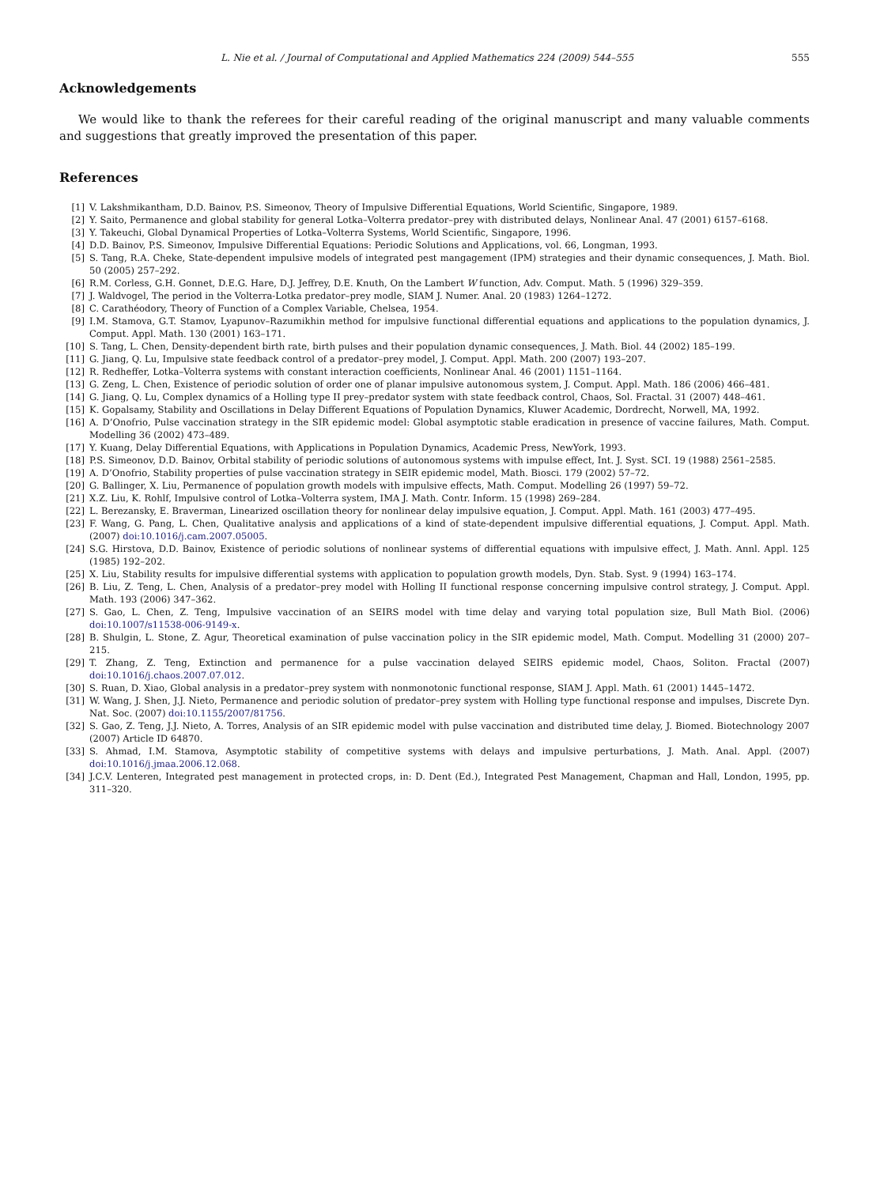L. Nie et al. / Journal of Computational and Applied Mathematics 224 (2009) 544–555 555
Acknowledgements
We would like to thank the referees for their careful reading of the original manuscript and many valuable comments and suggestions that greatly improved the presentation of this paper.
References
[1] V. Lakshmikantham, D.D. Bainov, P.S. Simeonov, Theory of Impulsive Differential Equations, World Scientific, Singapore, 1989.
[2] Y. Saito, Permanence and global stability for general Lotka–Volterra predator–prey with distributed delays, Nonlinear Anal. 47 (2001) 6157–6168.
[3] Y. Takeuchi, Global Dynamical Properties of Lotka–Volterra Systems, World Scientific, Singapore, 1996.
[4] D.D. Bainov, P.S. Simeonov, Impulsive Differential Equations: Periodic Solutions and Applications, vol. 66, Longman, 1993.
[5] S. Tang, R.A. Cheke, State-dependent impulsive models of integrated pest mangagement (IPM) strategies and their dynamic consequences, J. Math. Biol. 50 (2005) 257–292.
[6] R.M. Corless, G.H. Gonnet, D.E.G. Hare, D.J. Jeffrey, D.E. Knuth, On the Lambert W function, Adv. Comput. Math. 5 (1996) 329–359.
[7] J. Waldvogel, The period in the Volterra-Lotka predator–prey modle, SIAM J. Numer. Anal. 20 (1983) 1264–1272.
[8] C. Carathéodory, Theory of Function of a Complex Variable, Chelsea, 1954.
[9] I.M. Stamova, G.T. Stamov, Lyapunov–Razumikhin method for impulsive functional differential equations and applications to the population dynamics, J. Comput. Appl. Math. 130 (2001) 163–171.
[10] S. Tang, L. Chen, Density-dependent birth rate, birth pulses and their population dynamic consequences, J. Math. Biol. 44 (2002) 185–199.
[11] G. Jiang, Q. Lu, Impulsive state feedback control of a predator–prey model, J. Comput. Appl. Math. 200 (2007) 193–207.
[12] R. Redheffer, Lotka–Volterra systems with constant interaction coefficients, Nonlinear Anal. 46 (2001) 1151–1164.
[13] G. Zeng, L. Chen, Existence of periodic solution of order one of planar impulsive autonomous system, J. Comput. Appl. Math. 186 (2006) 466–481.
[14] G. Jiang, Q. Lu, Complex dynamics of a Holling type II prey–predator system with state feedback control, Chaos, Sol. Fractal. 31 (2007) 448–461.
[15] K. Gopalsamy, Stability and Oscillations in Delay Different Equations of Population Dynamics, Kluwer Academic, Dordrecht, Norwell, MA, 1992.
[16] A. D’Onofrio, Pulse vaccination strategy in the SIR epidemic model: Global asymptotic stable eradication in presence of vaccine failures, Math. Comput. Modelling 36 (2002) 473–489.
[17] Y. Kuang, Delay Differential Equations, with Applications in Population Dynamics, Academic Press, NewYork, 1993.
[18] P.S. Simeonov, D.D. Bainov, Orbital stability of periodic solutions of autonomous systems with impulse effect, Int. J. Syst. SCI. 19 (1988) 2561–2585.
[19] A. D’Onofrio, Stability properties of pulse vaccination strategy in SEIR epidemic model, Math. Biosci. 179 (2002) 57–72.
[20] G. Ballinger, X. Liu, Permanence of population growth models with impulsive effects, Math. Comput. Modelling 26 (1997) 59–72.
[21] X.Z. Liu, K. Rohlf, Impulsive control of Lotka–Volterra system, IMA J. Math. Contr. Inform. 15 (1998) 269–284.
[22] L. Berezansky, E. Braverman, Linearized oscillation theory for nonlinear delay impulsive equation, J. Comput. Appl. Math. 161 (2003) 477–495.
[23] F. Wang, G. Pang, L. Chen, Qualitative analysis and applications of a kind of state-dependent impulsive differential equations, J. Comput. Appl. Math. (2007) doi:10.1016/j.cam.2007.05005.
[24] S.G. Hirstova, D.D. Bainov, Existence of periodic solutions of nonlinear systems of differential equations with impulsive effect, J. Math. Annl. Appl. 125 (1985) 192–202.
[25] X. Liu, Stability results for impulsive differential systems with application to population growth models, Dyn. Stab. Syst. 9 (1994) 163–174.
[26] B. Liu, Z. Teng, L. Chen, Analysis of a predator–prey model with Holling II functional response concerning impulsive control strategy, J. Comput. Appl. Math. 193 (2006) 347–362.
[27] S. Gao, L. Chen, Z. Teng, Impulsive vaccination of an SEIRS model with time delay and varying total population size, Bull Math Biol. (2006) doi:10.1007/s11538-006-9149-x.
[28] B. Shulgin, L. Stone, Z. Agur, Theoretical examination of pulse vaccination policy in the SIR epidemic model, Math. Comput. Modelling 31 (2000) 207–215.
[29] T. Zhang, Z. Teng, Extinction and permanence for a pulse vaccination delayed SEIRS epidemic model, Chaos, Soliton. Fractal (2007) doi:10.1016/j.chaos.2007.07.012.
[30] S. Ruan, D. Xiao, Global analysis in a predator–prey system with nonmonotonic functional response, SIAM J. Appl. Math. 61 (2001) 1445–1472.
[31] W. Wang, J. Shen, J.J. Nieto, Permanence and periodic solution of predator–prey system with Holling type functional response and impulses, Discrete Dyn. Nat. Soc. (2007) doi:10.1155/2007/81756.
[32] S. Gao, Z. Teng, J.J. Nieto, A. Torres, Analysis of an SIR epidemic model with pulse vaccination and distributed time delay, J. Biomed. Biotechnology 2007 (2007) Article ID 64870.
[33] S. Ahmad, I.M. Stamova, Asymptotic stability of competitive systems with delays and impulsive perturbations, J. Math. Anal. Appl. (2007) doi:10.1016/j.jmaa.2006.12.068.
[34] J.C.V. Lenteren, Integrated pest management in protected crops, in: D. Dent (Ed.), Integrated Pest Management, Chapman and Hall, London, 1995, pp. 311–320.